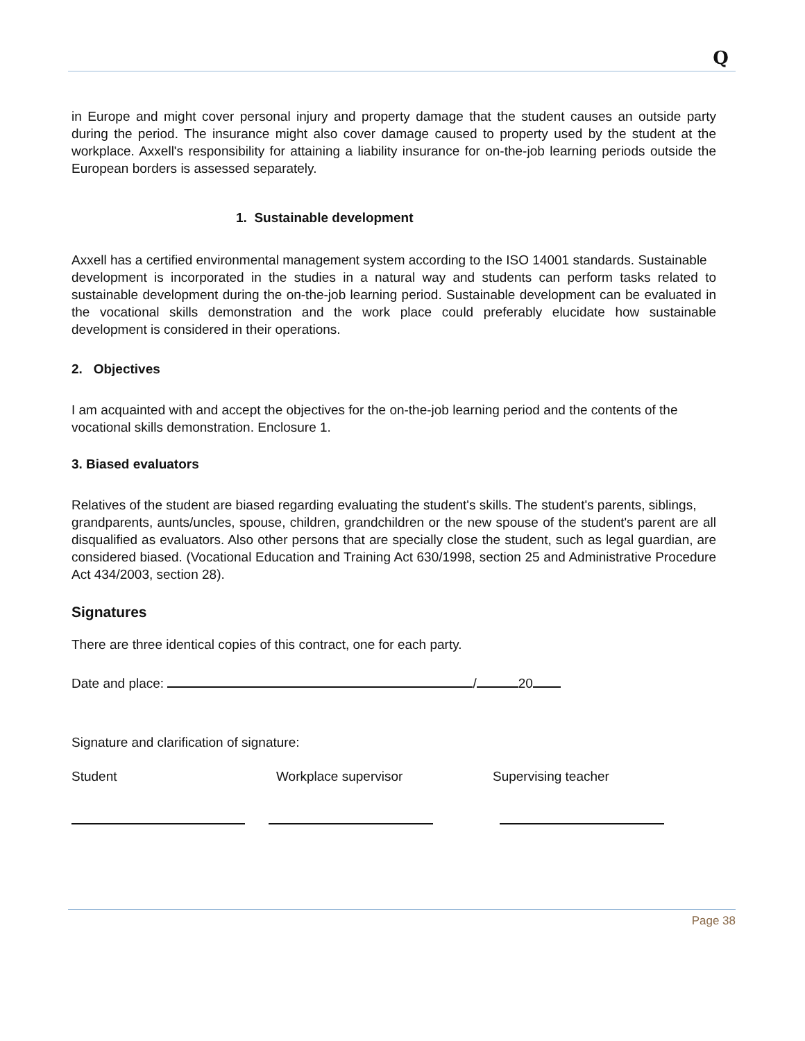Q
in Europe and might cover personal injury and property damage that the student causes an outside party during the period. The insurance might also cover damage caused to property used by the student at the workplace. Axxell's responsibility for attaining a liability insurance for on-the-job learning periods outside the European borders is assessed separately.
1. Sustainable development
Axxell has a certified environmental management system according to the ISO 14001 standards. Sustainable
development is incorporated in the studies in a natural way and students can perform tasks related to sustainable development during the on-the-job learning period. Sustainable development can be evaluated in the vocational skills demonstration and the work place could preferably elucidate how sustainable development is considered in their operations.
2. Objectives
I am acquainted with and accept the objectives for the on-the-job learning period and the contents of the
vocational skills demonstration. Enclosure 1.
3. Biased evaluators
Relatives of the student are biased regarding evaluating the student's skills. The student's parents, siblings,
grandparents, aunts/uncles, spouse, children, grandchildren or the new spouse of the student's parent are all disqualified as evaluators. Also other persons that are specially close the student, such as legal guardian, are considered biased. (Vocational Education and Training Act 630/1998, section 25 and Administrative Procedure Act 434/2003, section 28).
Signatures
There are three identical copies of this contract, one for each party.
Date and place: / 20
Signature and clarification of signature:
Student Workplace supervisor Supervising teacher
Page 38